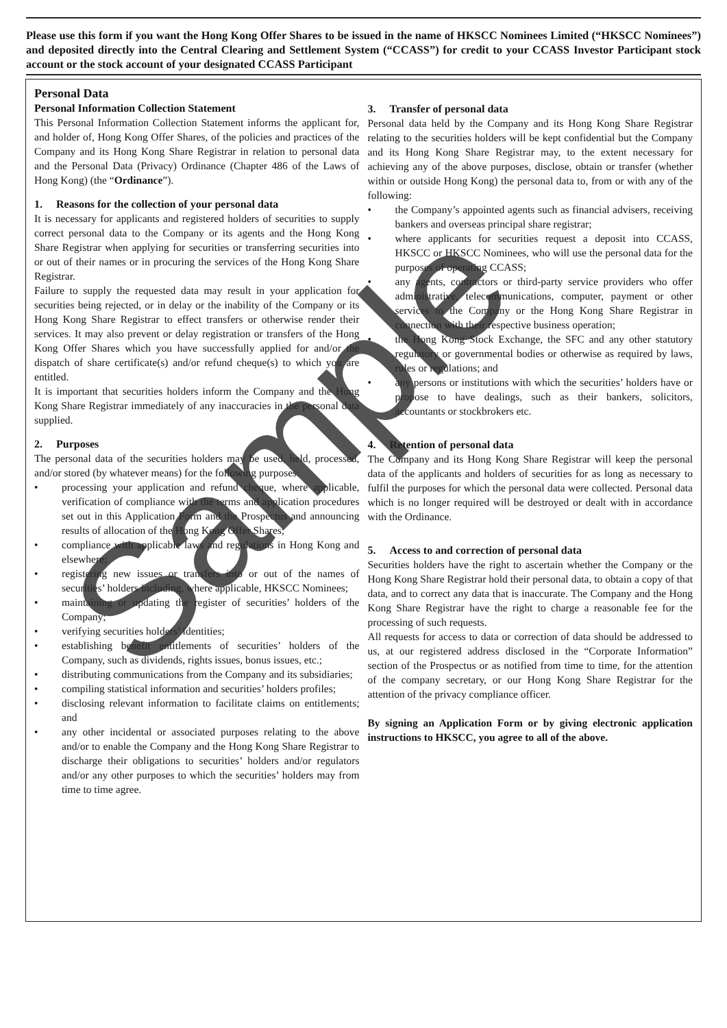Please use this form if you want the Hong Kong Offer Shares to be issued in the name of HKSCC Nominees Limited (“HKSCC Nominees”) and deposited directly into the Central Clearing and Settlement System (“CCASS”) for credit to your CCASS Investor Participant stock account or the stock account of your designated CCASS Participant
Personal Data
Personal Information Collection Statement
This Personal Information Collection Statement informs the applicant for, and holder of, Hong Kong Offer Shares, of the policies and practices of the Company and its Hong Kong Share Registrar in relation to personal data and the Personal Data (Privacy) Ordinance (Chapter 486 of the Laws of Hong Kong) (the “Ordinance”).
1. Reasons for the collection of your personal data
It is necessary for applicants and registered holders of securities to supply correct personal data to the Company or its agents and the Hong Kong Share Registrar when applying for securities or transferring securities into or out of their names or in procuring the services of the Hong Kong Share Registrar.
Failure to supply the requested data may result in your application for securities being rejected, or in delay or the inability of the Company or its Hong Kong Share Registrar to effect transfers or otherwise render their services. It may also prevent or delay registration or transfers of the Hong Kong Offer Shares which you have successfully applied for and/or the dispatch of share certificate(s) and/or refund cheque(s) to which you are entitled.
It is important that securities holders inform the Company and the Hong Kong Share Registrar immediately of any inaccuracies in the personal data supplied.
2. Purposes
The personal data of the securities holders may be used, held, processed, and/or stored (by whatever means) for the following purposes:
• processing your application and refund cheque, where applicable, verification of compliance with the terms and application procedures set out in this Application Form and the Prospectus and announcing results of allocation of the Hong Kong Offer Shares;
• compliance with applicable laws and regulations in Hong Kong and elsewhere;
• registering new issues or transfers into or out of the names of securities’ holders including, where applicable, HKSCC Nominees;
• maintaining or updating the register of securities’ holders of the Company;
• verifying securities holders’ identities;
• establishing benefit entitlements of securities’ holders of the Company, such as dividends, rights issues, bonus issues, etc.;
• distributing communications from the Company and its subsidiaries;
• compiling statistical information and securities’ holders profiles;
• disclosing relevant information to facilitate claims on entitlements; and
• any other incidental or associated purposes relating to the above and/or to enable the Company and the Hong Kong Share Registrar to discharge their obligations to securities’ holders and/or regulators and/or any other purposes to which the securities’ holders may from time to time agree.
3. Transfer of personal data
Personal data held by the Company and its Hong Kong Share Registrar relating to the securities holders will be kept confidential but the Company and its Hong Kong Share Registrar may, to the extent necessary for achieving any of the above purposes, disclose, obtain or transfer (whether within or outside Hong Kong) the personal data to, from or with any of the following:
• the Company’s appointed agents such as financial advisers, receiving bankers and overseas principal share registrar;
• where applicants for securities request a deposit into CCASS, HKSCC or HKSCC Nominees, who will use the personal data for the purposes of operating CCASS;
• any agents, contractors or third-party service providers who offer administrative, telecommunications, computer, payment or other services to the Company or the Hong Kong Share Registrar in connection with their respective business operation;
• the Hong Kong Stock Exchange, the SFC and any other statutory regulatory or governmental bodies or otherwise as required by laws, rules or regulations; and
• any persons or institutions with which the securities’ holders have or propose to have dealings, such as their bankers, solicitors, accountants or stockbrokers etc.
4. Retention of personal data
The Company and its Hong Kong Share Registrar will keep the personal data of the applicants and holders of securities for as long as necessary to fulfil the purposes for which the personal data were collected. Personal data which is no longer required will be destroyed or dealt with in accordance with the Ordinance.
5. Access to and correction of personal data
Securities holders have the right to ascertain whether the Company or the Hong Kong Share Registrar hold their personal data, to obtain a copy of that data, and to correct any data that is inaccurate. The Company and the Hong Kong Share Registrar have the right to charge a reasonable fee for the processing of such requests.
All requests for access to data or correction of data should be addressed to us, at our registered address disclosed in the “Corporate Information” section of the Prospectus or as notified from time to time, for the attention of the company secretary, or our Hong Kong Share Registrar for the attention of the privacy compliance officer.
By signing an Application Form or by giving electronic application instructions to HKSCC, you agree to all of the above.
Sample